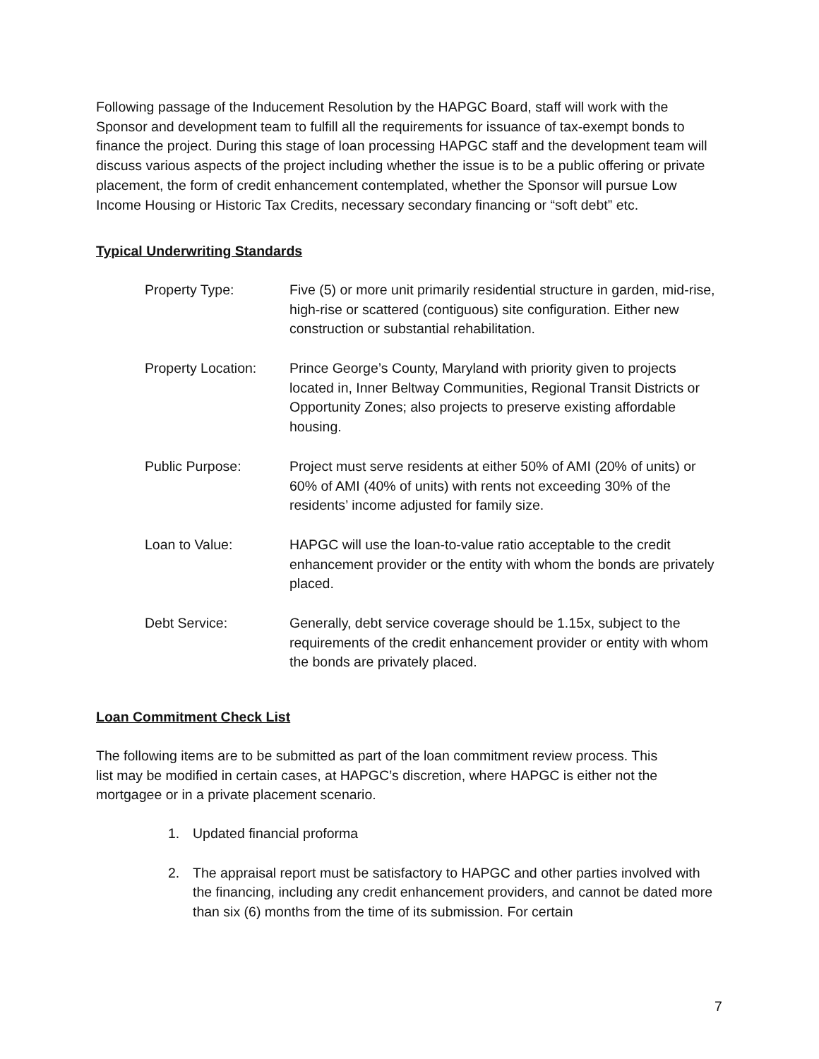Following passage of the Inducement Resolution by the HAPGC Board, staff will work with the Sponsor and development team to fulfill all the requirements for issuance of tax-exempt bonds to finance the project. During this stage of loan processing HAPGC staff and the development team will discuss various aspects of the project including whether the issue is to be a public offering or private placement, the form of credit enhancement contemplated, whether the Sponsor will pursue Low Income Housing or Historic Tax Credits, necessary secondary financing or “soft debt” etc.
Typical Underwriting Standards
Property Type: Five (5) or more unit primarily residential structure in garden, mid-rise, high-rise or scattered (contiguous) site configuration. Either new construction or substantial rehabilitation.
Property Location:
Prince George’s County, Maryland with priority given to projects located in, Inner Beltway Communities, Regional Transit Districts or Opportunity Zones; also projects to preserve existing affordable housing.
Public Purpose: Project must serve residents at either 50% of AMI (20% of units) or 60% of AMI (40% of units) with rents not exceeding 30% of the residents’ income adjusted for family size.
Loan to Value: HAPGC will use the loan-to-value ratio acceptable to the credit enhancement provider or the entity with whom the bonds are privately placed.
Debt Service: Generally, debt service coverage should be 1.15x, subject to the requirements of the credit enhancement provider or entity with whom the bonds are privately placed.
Loan Commitment Check List
The following items are to be submitted as part of the loan commitment review process. This list may be modified in certain cases, at HAPGC’s discretion, where HAPGC is either not the mortgagee or in a private placement scenario.
1. Updated financial proforma
2. The appraisal report must be satisfactory to HAPGC and other parties involved with the financing, including any credit enhancement providers, and cannot be dated more than six (6) months from the time of its submission. For certain
7